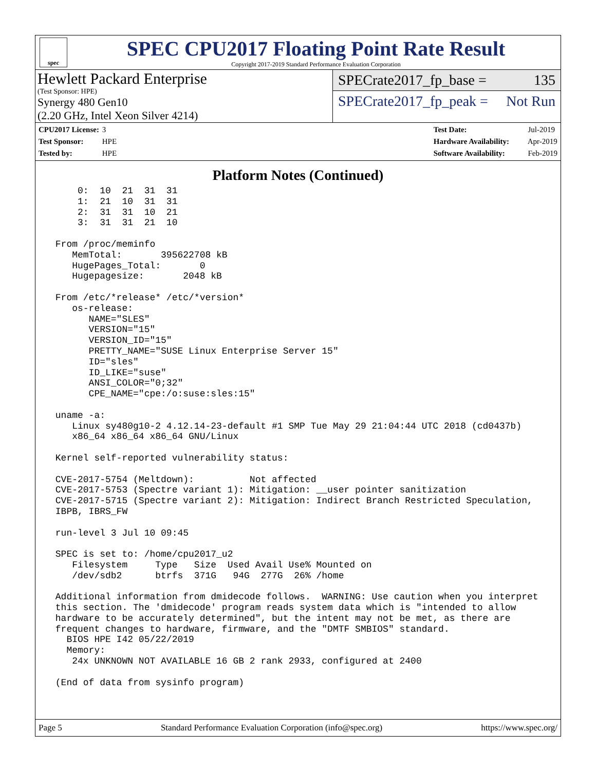spec
SPEC CPU2017 Floating Point Rate Result
Copyright 2017-2019 Standard Performance Evaluation Corporation
Hewlett Packard Enterprise
(Test Sponsor: HPE)
Synergy 480 Gen10
(2.20 GHz, Intel Xeon Silver 4214)
SPECrate2017_fp_base = 135
SPECrate2017_fp_peak = Not Run
CPU2017 License: 3
Test Sponsor: HPE
Tested by: HPE
Test Date: Jul-2019
Hardware Availability: Apr-2019
Software Availability: Feb-2019
Platform Notes (Continued)
     0:  10  21  31  31
     1:  21  10  31  31
     2:  31  31  10  21
     3:  31  31  21  10

 From /proc/meminfo
    MemTotal:       395622708 kB
    HugePages_Total:       0
    Hugepagesize:       2048 kB

 From /etc/*release* /etc/*version*
    os-release:
       NAME="SLES"
       VERSION="15"
       VERSION_ID="15"
       PRETTY_NAME="SUSE Linux Enterprise Server 15"
       ID="sles"
       ID_LIKE="suse"
       ANSI_COLOR="0;32"
       CPE_NAME="cpe:/o:suse:sles:15"

 uname -a:
    Linux sy480g10-2 4.12.14-23-default #1 SMP Tue May 29 21:04:44 UTC 2018 (cd0437b)
    x86_64 x86_64 x86_64 GNU/Linux

 Kernel self-reported vulnerability status:

 CVE-2017-5754 (Meltdown):          Not affected
 CVE-2017-5753 (Spectre variant 1): Mitigation: __user pointer sanitization
 CVE-2017-5715 (Spectre variant 2): Mitigation: Indirect Branch Restricted Speculation,
 IBPB, IBRS_FW

 run-level 3 Jul 10 09:45

 SPEC is set to: /home/cpu2017_u2
    Filesystem     Type   Size  Used Avail Use% Mounted on
    /dev/sdb2      btrfs  371G   94G  277G  26% /home

 Additional information from dmidecode follows.  WARNING: Use caution when you interpret
 this section. The 'dmidecode' program reads system data which is "intended to allow
 hardware to be accurately determined", but the intent may not be met, as there are
 frequent changes to hardware, firmware, and the "DMTF SMBIOS" standard.
   BIOS HPE I42 05/22/2019
   Memory:
    24x UNKNOWN NOT AVAILABLE 16 GB 2 rank 2933, configured at 2400

 (End of data from sysinfo program)
Page 5 Standard Performance Evaluation Corporation (info@spec.org) https://www.spec.org/